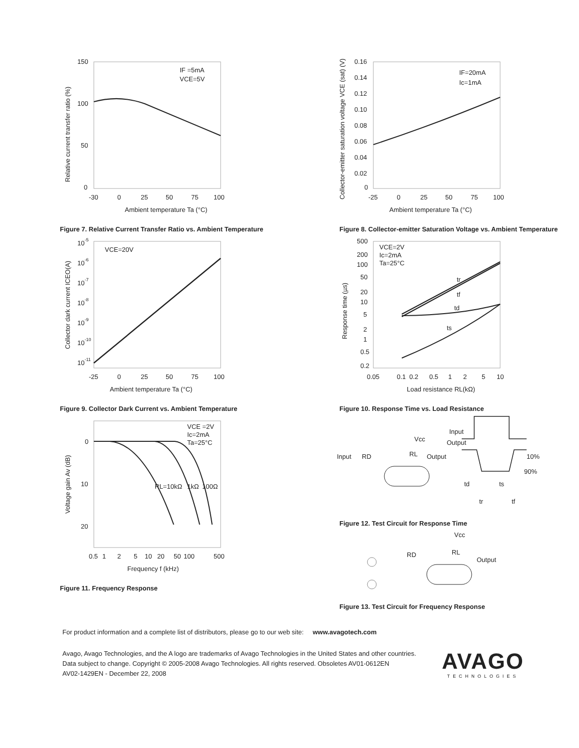150
100
50
0
-30
0
25
50
75
100
Ambient temperature Ta (°C)
IF =5mA
VCE=5V
Relative current transfer ratio (%)
Figure 7. Relative Current Transfer Ratio vs. Ambient Temperature
0.16
0.14
0.12
0.10
0.08
0.06
0.04
0.02
0
-25
0
25
50
75
100
Ambient temperature Ta (°C)
IF=20mA
Ic=1mA
Collector-emitter saturation voltage VCE (sat) (V)
Figure 8. Collector-emitter Saturation Voltage vs. Ambient Temperature
10-5
10-6
10-7
10-8
10-9
10-10
10-11
-25
0
25
50
75
100
Ambient temperature Ta (°C)
VCE=20V
Collector dark current ICEO(A)
Figure 9. Collector Dark Current vs. Ambient Temperature
500
200
100
50
20
10
5
2
1
0.5
0.2
0.05
0.1
0.2
0.5
1
2
5
10
Load resistance RL(kΩ)
VCE=2V
Ic=2mA
Ta=25°C
Response time (µs)
tr
tf
td
ts
Figure 10. Response Time vs. Load Resistance
0
10
20
0.5
1
2
5
10
20
50
100
500
Frequency f (kHz)
VCE =2V
Ic=2mA
Ta=25°C
RL=10kΩ
1kΩ
100Ω
Voltage gain Av (dB)
Figure 11. Frequency Response
Input
RD
Vcc
RL
Output
Input
Output
10%
90%
td
ts
tr
tf
Figure 12. Test Circuit for Response Time
Vcc
RD
RL
Output
Figure 13. Test Circuit for Frequency Response
For product information and a complete list of distributors, please go to our web site: www.avagotech.com
Avago, Avago Technologies, and the A logo are trademarks of Avago Technologies in the United States and other countries.
Data subject to change. Copyright © 2005-2008 Avago Technologies. All rights reserved. Obsoletes AV01-0612EN
AV02-1429EN - December 22, 2008
AVAGO
TECHNOLOGIES